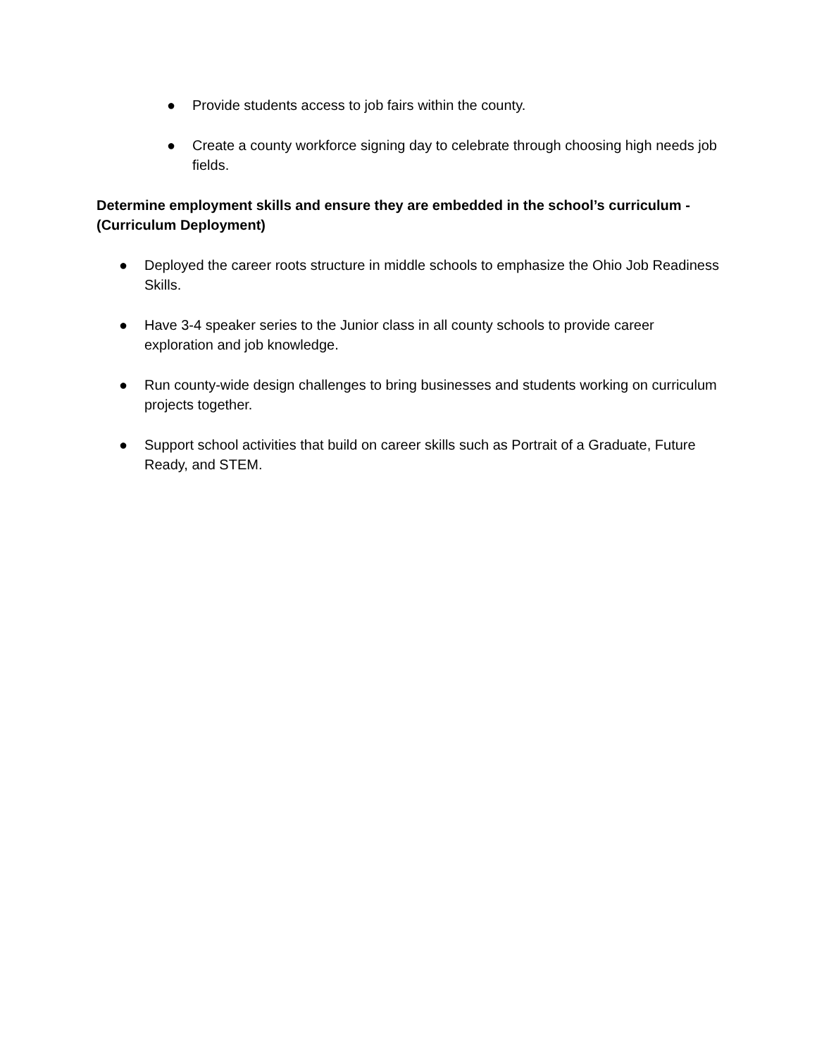● Provide students access to job fairs within the county.
● Create a county workforce signing day to celebrate through choosing high needs job fields.
Determine employment skills and ensure they are embedded in the school’s curriculum - (Curriculum Deployment)
● Deployed the career roots structure in middle schools to emphasize the Ohio Job Readiness Skills.
● Have 3-4 speaker series to the Junior class in all county schools to provide career exploration and job knowledge.
● Run county-wide design challenges to bring businesses and students working on curriculum projects together.
● Support school activities that build on career skills such as Portrait of a Graduate, Future Ready, and STEM.